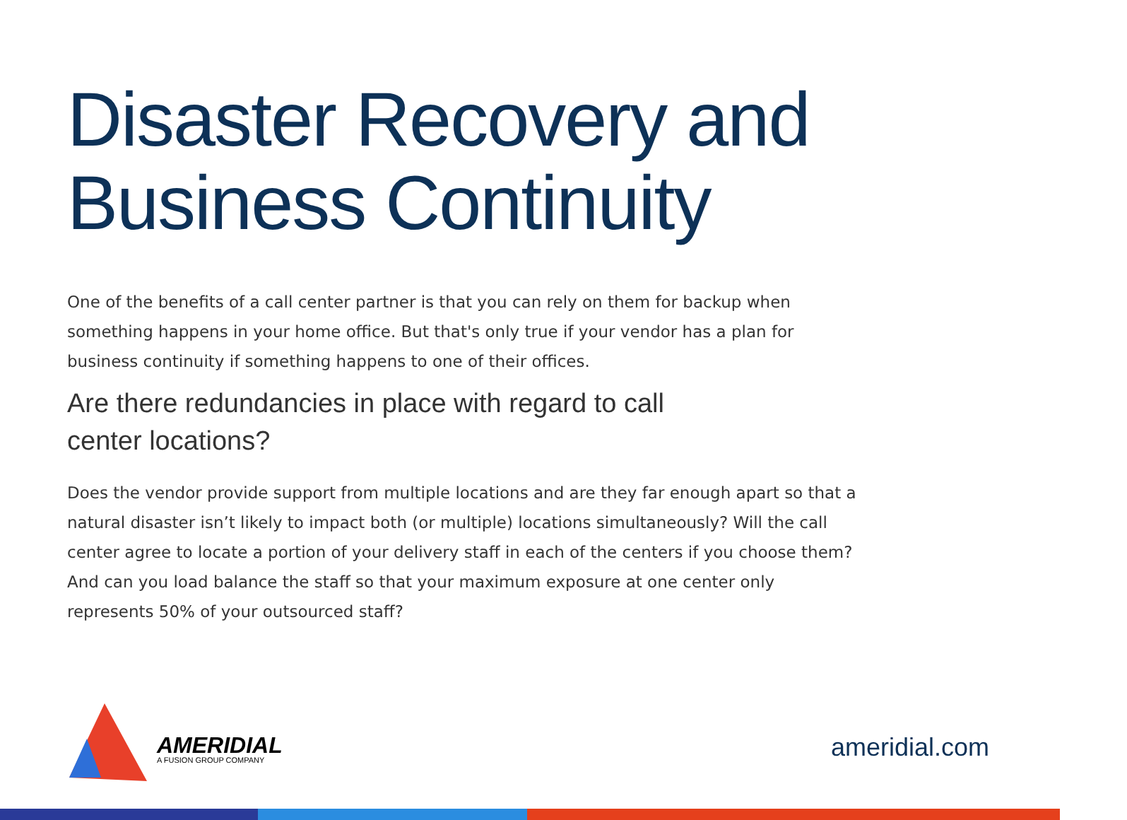Disaster Recovery and
Business Continuity
One of the benefits of a call center partner is that you can rely on them for backup when something happens in your home office. But that's only true if your vendor has a plan for business continuity if something happens to one of their offices.
Are there redundancies in place with regard to call center locations?
Does the vendor provide support from multiple locations and are they far enough apart so that a natural disaster isn’t likely to impact both (or multiple) locations simultaneously? Will the call center agree to locate a portion of your delivery staff in each of the centers if you choose them? And can you load balance the staff so that your maximum exposure at one center only represents 50% of your outsourced staff?
AMERIDIAL
A FUSION GROUP COMPANY
ameridial.com